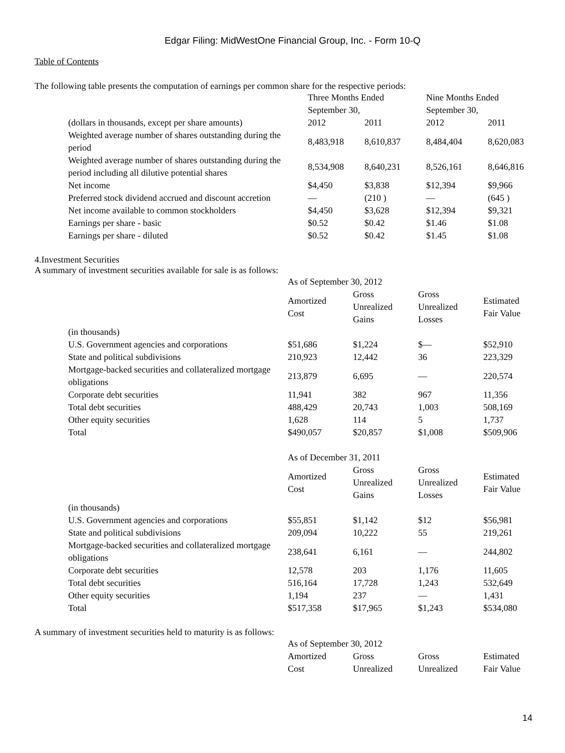Edgar Filing: MidWestOne Financial Group, Inc. - Form 10-Q
Table of Contents
The following table presents the computation of earnings per common share for the respective periods:
| | Three Months Ended September 30, | | Nine Months Ended September 30, | |
| (dollars in thousands, except per share amounts) | 2012 | 2011 | 2012 | 2011 |
| Weighted average number of shares outstanding during the period | 8,483,918 | 8,610,837 | 8,484,404 | 8,620,083 |
| Weighted average number of shares outstanding during the period including all dilutive potential shares | 8,534,908 | 8,640,231 | 8,526,161 | 8,646,816 |
| Net income | $4,450 | $3,838 | $12,394 | $9,966 |
| Preferred stock dividend accrued and discount accretion | — | (210 ) | — | (645 ) |
| Net income available to common stockholders | $4,450 | $3,628 | $12,394 | $9,321 |
| Earnings per share - basic | $0.52 | $0.42 | $1.46 | $1.08 |
| Earnings per share - diluted | $0.52 | $0.42 | $1.45 | $1.08 |
4.Investment Securities
A summary of investment securities available for sale is as follows:
| | As of September 30, 2012 | | | |
| | Amortized Cost | Gross Unrealized Gains | Gross Unrealized Losses | Estimated Fair Value |
| (in thousands) | | | | |
| U.S. Government agencies and corporations | $51,686 | $1,224 | $— | $52,910 |
| State and political subdivisions | 210,923 | 12,442 | 36 | 223,329 |
| Mortgage-backed securities and collateralized mortgage obligations | 213,879 | 6,695 | — | 220,574 |
| Corporate debt securities | 11,941 | 382 | 967 | 11,356 |
| Total debt securities | 488,429 | 20,743 | 1,003 | 508,169 |
| Other equity securities | 1,628 | 114 | 5 | 1,737 |
| Total | $490,057 | $20,857 | $1,008 | $509,906 |
| | As of December 31, 2011 | | | |
| | Amortized Cost | Gross Unrealized Gains | Gross Unrealized Losses | Estimated Fair Value |
| (in thousands) | | | | |
| U.S. Government agencies and corporations | $55,851 | $1,142 | $12 | $56,981 |
| State and political subdivisions | 209,094 | 10,222 | 55 | 219,261 |
| Mortgage-backed securities and collateralized mortgage obligations | 238,641 | 6,161 | — | 244,802 |
| Corporate debt securities | 12,578 | 203 | 1,176 | 11,605 |
| Total debt securities | 516,164 | 17,728 | 1,243 | 532,649 |
| Other equity securities | 1,194 | 237 | — | 1,431 |
| Total | $517,358 | $17,965 | $1,243 | $534,080 |
A summary of investment securities held to maturity is as follows:
| | As of September 30, 2012 | | | |
| | Amortized Cost | Gross Unrealized | Gross Unrealized | Estimated Fair Value |
14